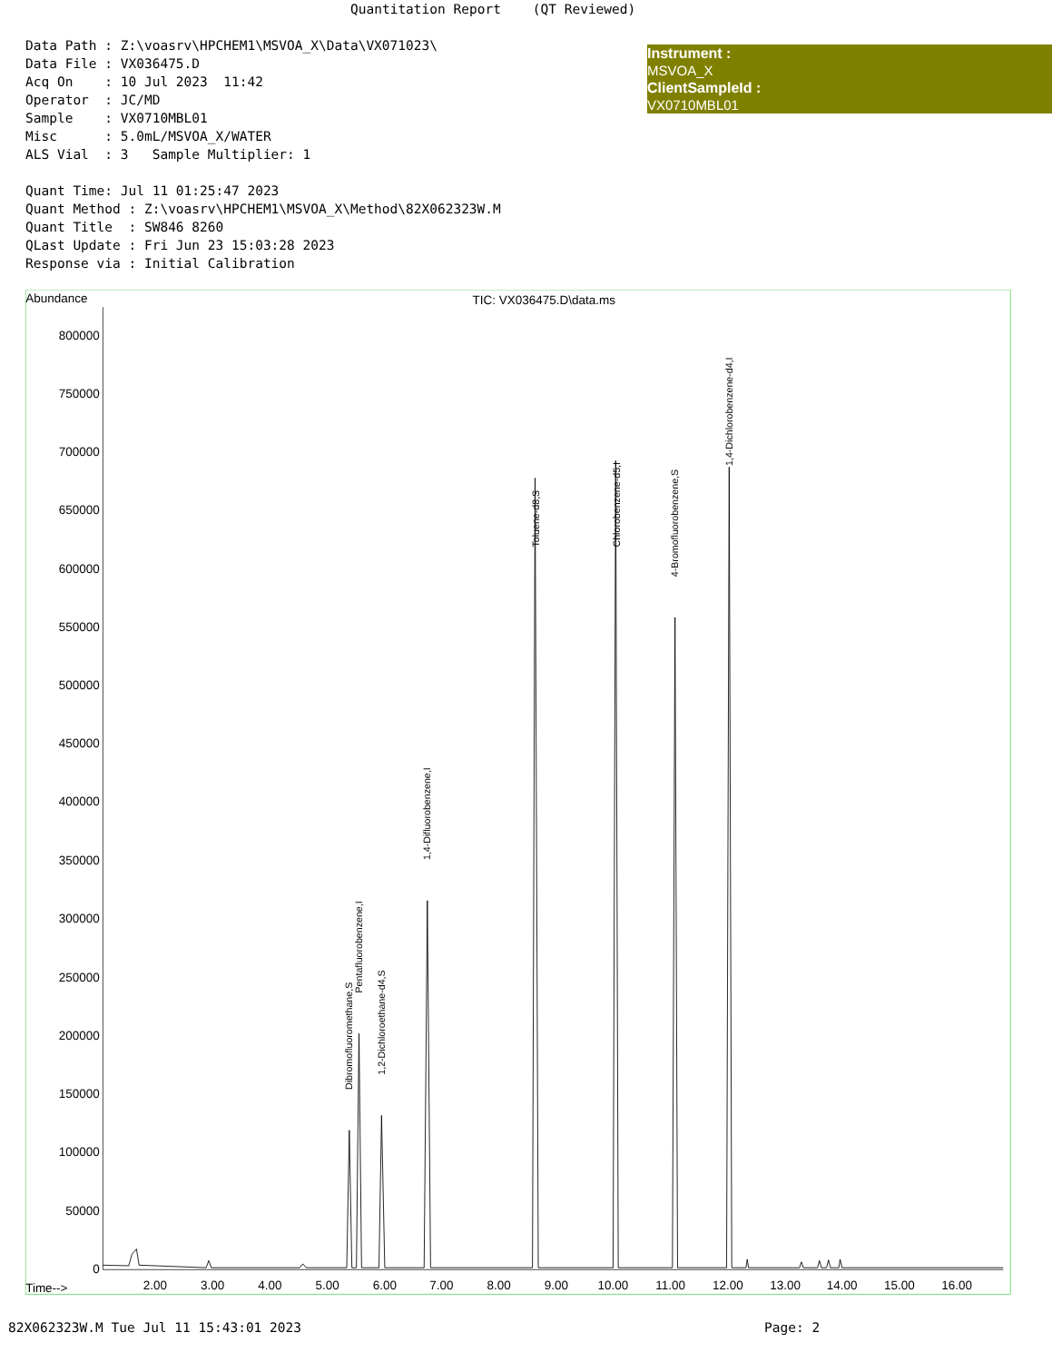Quantitation Report (QT Reviewed)
Data Path : Z:\voasrv\HPCHEM1\MSVOA_X\Data\VX071023\ Data File : VX036475.D Acq On : 10 Jul 2023 11:42 Operator : JC/MD Sample : VX0710MBL01 Misc : 5.0mL/MSVOA_X/WATER ALS Vial : 3 Sample Multiplier: 1
Instrument :
MSVOA_X
ClientSampleId :
VX0710MBL01
Quant Time: Jul 11 01:25:47 2023 Quant Method : Z:\voasrv\HPCHEM1\MSVOA_X\Method\82X062323W.M Quant Title : SW846 8260 QLast Update : Fri Jun 23 15:03:28 2023 Response via : Initial Calibration
Abundance
TIC: VX036475.D\data.ms
800000
750000
700000
650000
600000
550000
500000
450000
400000
350000
300000
250000
200000
150000
100000
50000
0
2.00
3.00
4.00
5.00
6.00
7.00
8.00
9.00
10.00
11.00
12.00
13.00
14.00
15.00
16.00
Time-->
Dibromofluoromethane,S
Pentafluorobenzene,I
1,2-Dichloroethane-d4,S
1,4-Difluorobenzene,I
Toluene-d8,S
Chlorobenzene-d5,I
4-Bromofluorobenzene,S
1,4-Dichlorobenzene-d4,I
82X062323W.M Tue Jul 11 15:43:01 2023 Page: 2